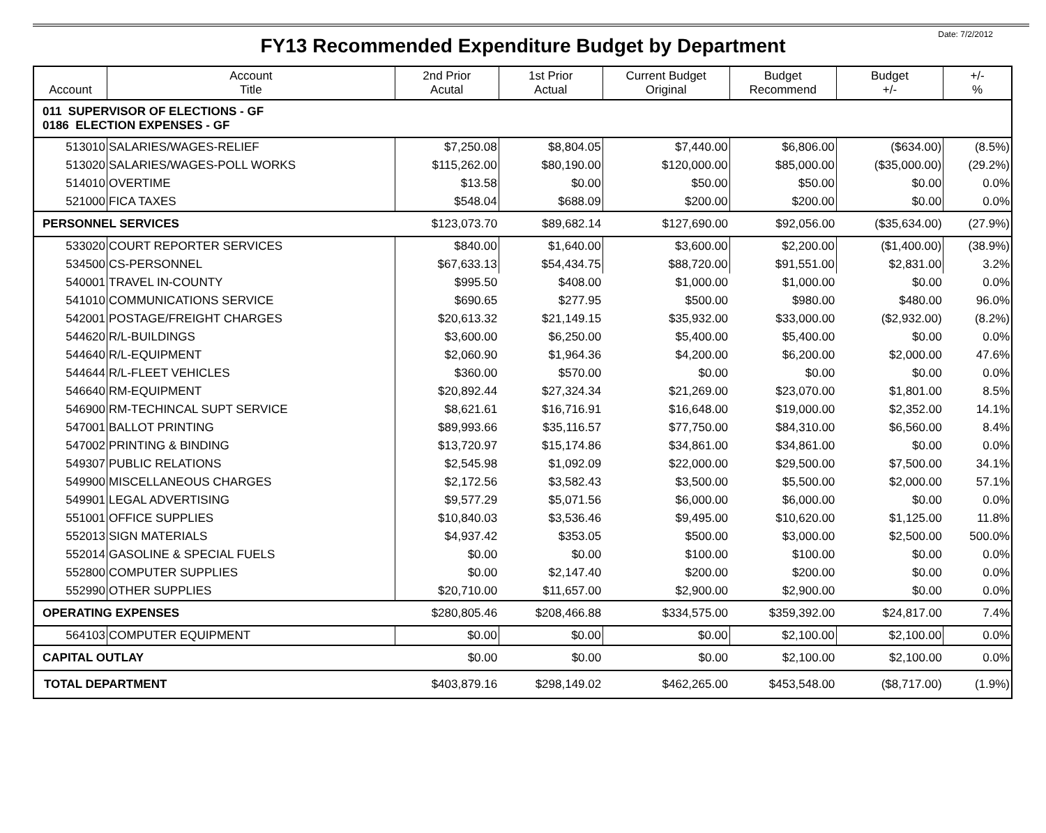Date: 7/2/2012
FY13 Recommended Expenditure Budget by Department
| Account | Account Title | 2nd Prior Acutal | 1st Prior Actual | Current Budget Original | Budget Recommend | Budget +/- | +/- % |
| --- | --- | --- | --- | --- | --- | --- | --- |
| 011 SUPERVISOR OF ELECTIONS - GF 0186 ELECTION EXPENSES - GF | | | | | | | |
| 513010 | SALARIES/WAGES-RELIEF | $7,250.08 | $8,804.05 | $7,440.00 | $6,806.00 | ($634.00) | (8.5%) |
| 513020 | SALARIES/WAGES-POLL WORKS | $115,262.00 | $80,190.00 | $120,000.00 | $85,000.00 | ($35,000.00) | (29.2%) |
| 514010 | OVERTIME | $13.58 | $0.00 | $50.00 | $50.00 | $0.00 | 0.0% |
| 521000 | FICA TAXES | $548.04 | $688.09 | $200.00 | $200.00 | $0.00 | 0.0% |
| PERSONNEL SERVICES | | $123,073.70 | $89,682.14 | $127,690.00 | $92,056.00 | ($35,634.00) | (27.9%) |
| 533020 | COURT REPORTER SERVICES | $840.00 | $1,640.00 | $3,600.00 | $2,200.00 | ($1,400.00) | (38.9%) |
| 534500 | CS-PERSONNEL | $67,633.13 | $54,434.75 | $88,720.00 | $91,551.00 | $2,831.00 | 3.2% |
| 540001 | TRAVEL IN-COUNTY | $995.50 | $408.00 | $1,000.00 | $1,000.00 | $0.00 | 0.0% |
| 541010 | COMMUNICATIONS SERVICE | $690.65 | $277.95 | $500.00 | $980.00 | $480.00 | 96.0% |
| 542001 | POSTAGE/FREIGHT CHARGES | $20,613.32 | $21,149.15 | $35,932.00 | $33,000.00 | ($2,932.00) | (8.2%) |
| 544620 | R/L-BUILDINGS | $3,600.00 | $6,250.00 | $5,400.00 | $5,400.00 | $0.00 | 0.0% |
| 544640 | R/L-EQUIPMENT | $2,060.90 | $1,964.36 | $4,200.00 | $6,200.00 | $2,000.00 | 47.6% |
| 544644 | R/L-FLEET VEHICLES | $360.00 | $570.00 | $0.00 | $0.00 | $0.00 | 0.0% |
| 546640 | RM-EQUIPMENT | $20,892.44 | $27,324.34 | $21,269.00 | $23,070.00 | $1,801.00 | 8.5% |
| 546900 | RM-TECHINCAL SUPT SERVICE | $8,621.61 | $16,716.91 | $16,648.00 | $19,000.00 | $2,352.00 | 14.1% |
| 547001 | BALLOT PRINTING | $89,993.66 | $35,116.57 | $77,750.00 | $84,310.00 | $6,560.00 | 8.4% |
| 547002 | PRINTING & BINDING | $13,720.97 | $15,174.86 | $34,861.00 | $34,861.00 | $0.00 | 0.0% |
| 549307 | PUBLIC RELATIONS | $2,545.98 | $1,092.09 | $22,000.00 | $29,500.00 | $7,500.00 | 34.1% |
| 549900 | MISCELLANEOUS CHARGES | $2,172.56 | $3,582.43 | $3,500.00 | $5,500.00 | $2,000.00 | 57.1% |
| 549901 | LEGAL ADVERTISING | $9,577.29 | $5,071.56 | $6,000.00 | $6,000.00 | $0.00 | 0.0% |
| 551001 | OFFICE SUPPLIES | $10,840.03 | $3,536.46 | $9,495.00 | $10,620.00 | $1,125.00 | 11.8% |
| 552013 | SIGN MATERIALS | $4,937.42 | $353.05 | $500.00 | $3,000.00 | $2,500.00 | 500.0% |
| 552014 | GASOLINE & SPECIAL FUELS | $0.00 | $0.00 | $100.00 | $100.00 | $0.00 | 0.0% |
| 552800 | COMPUTER SUPPLIES | $0.00 | $2,147.40 | $200.00 | $200.00 | $0.00 | 0.0% |
| 552990 | OTHER SUPPLIES | $20,710.00 | $11,657.00 | $2,900.00 | $2,900.00 | $0.00 | 0.0% |
| OPERATING EXPENSES | | $280,805.46 | $208,466.88 | $334,575.00 | $359,392.00 | $24,817.00 | 7.4% |
| 564103 | COMPUTER EQUIPMENT | $0.00 | $0.00 | $0.00 | $2,100.00 | $2,100.00 | 0.0% |
| CAPITAL OUTLAY | | $0.00 | $0.00 | $0.00 | $2,100.00 | $2,100.00 | 0.0% |
| TOTAL DEPARTMENT | | $403,879.16 | $298,149.02 | $462,265.00 | $453,548.00 | ($8,717.00) | (1.9%) |